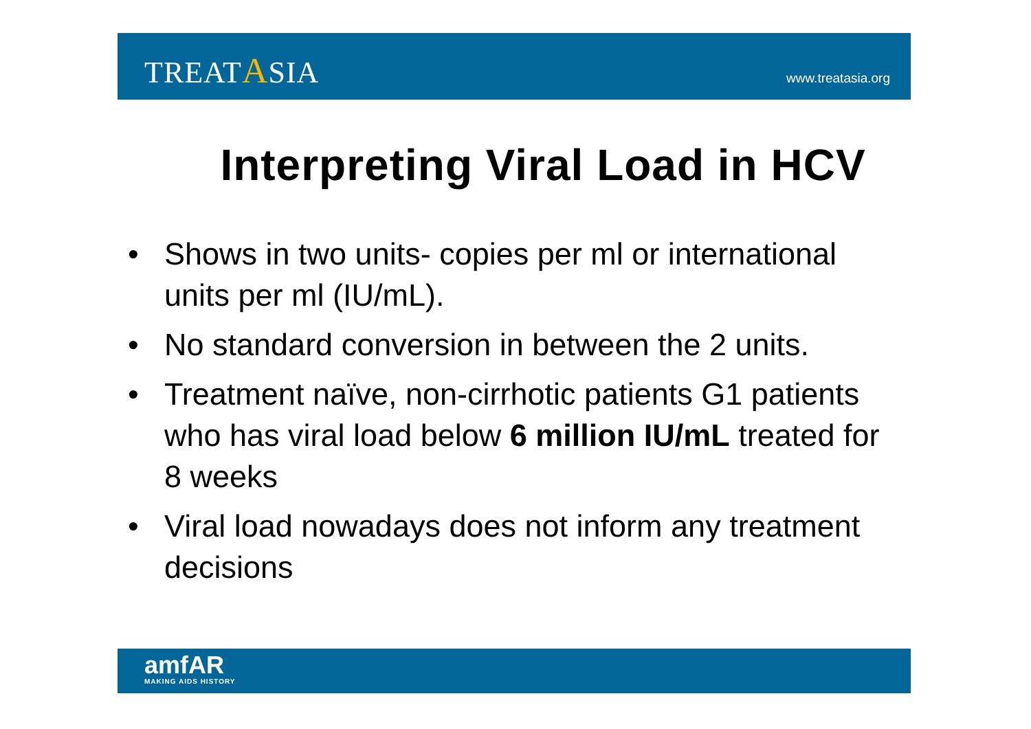TREATASIA
www.treatasia.org
Interpreting Viral Load in HCV
• Shows in two units- copies per ml or international units per ml (IU/mL).
• No standard conversion in between the 2 units.
• Treatment naïve, non-cirrhotic patients G1 patients who has viral load below 6 million IU/mL treated for 8 weeks
• Viral load nowadays does not inform any treatment decisions
amfAR
MAKING AIDS HISTORY